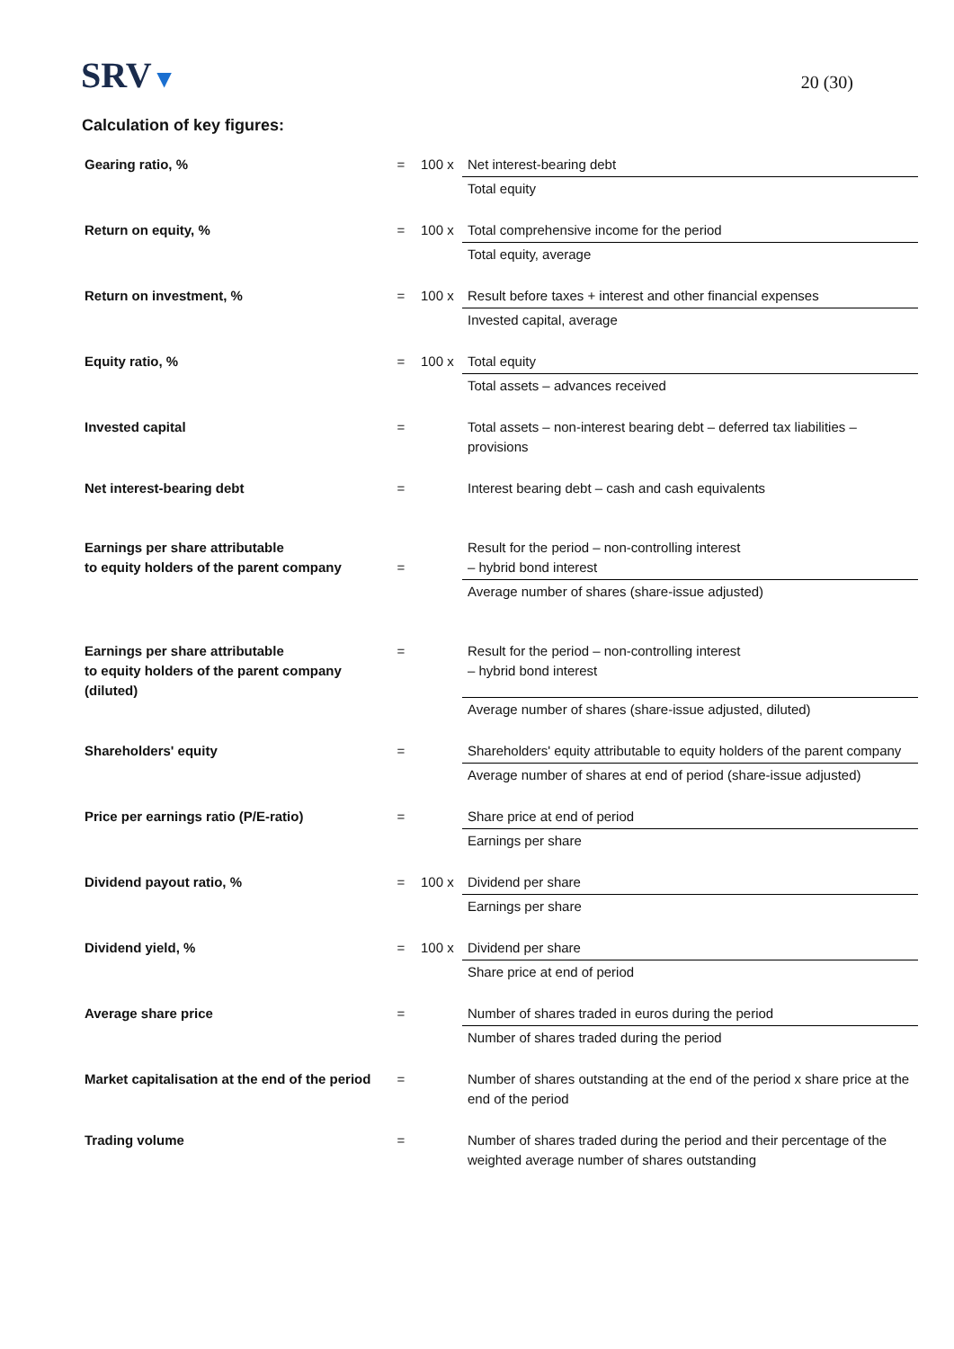SRV▼
20 (30)
Calculation of key figures:
| Gearing ratio, % | = | 100 x | Net interest-bearing debt |
| | | | Total equity |
| Return on equity, % | = | 100 x | Total comprehensive income for the period |
| | | | Total equity, average |
| Return on investment, % | = | 100 x | Result before taxes + interest and other financial expenses |
| | | | Invested capital, average |
| Equity ratio, % | = | 100 x | Total equity |
| | | | Total assets – advances received |
| Invested capital | = | | Total assets – non-interest bearing debt – deferred tax liabilities – provisions |
| Net interest-bearing debt | = | | Interest bearing debt – cash and cash equivalents |
| Earnings per share attributable to equity holders of the parent company | = | | Result for the period – non-controlling interest – hybrid bond interest |
| | | | Average number of shares (share-issue adjusted) |
| Earnings per share attributable to equity holders of the parent company (diluted) | = | | Result for the period – non-controlling interest – hybrid bond interest |
| | | | Average number of shares (share-issue adjusted, diluted) |
| Shareholders' equity | = | | Shareholders' equity attributable to equity holders of the parent company |
| | | | Average number of shares at end of period (share-issue adjusted) |
| Price per earnings ratio (P/E-ratio) | = | | Share price at end of period |
| | | | Earnings per share |
| Dividend payout ratio, % | = | 100 x | Dividend per share |
| | | | Earnings per share |
| Dividend yield, % | = | 100 x | Dividend per share |
| | | | Share price at end of period |
| Average share price | = | | Number of shares traded in euros during the period |
| | | | Number of shares traded during the period |
| Market capitalisation at the end of the period | = | | Number of shares outstanding at the end of the period x share price at the end of the period |
| Trading volume | = | | Number of shares traded during the period and their percentage of the weighted average number of shares outstanding |